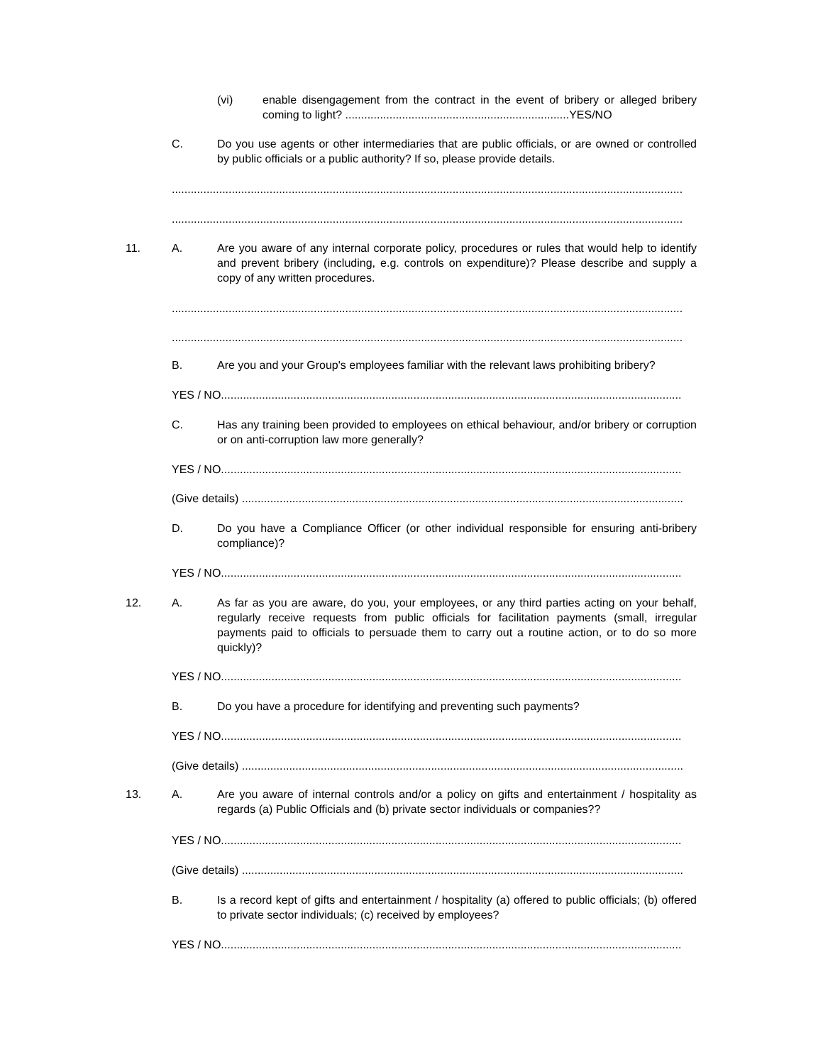(vi) enable disengagement from the contract in the event of bribery or alleged bribery coming to light? .......................................................................YES/NO
C. Do you use agents or other intermediaries that are public officials, or are owned or controlled by public officials or a public authority? If so, please provide details.
..................................................................................................................................................................
..................................................................................................................................................................
11. A. Are you aware of any internal corporate policy, procedures or rules that would help to identify and prevent bribery (including, e.g. controls on expenditure)? Please describe and supply a copy of any written procedures.
..................................................................................................................................................................
..................................................................................................................................................................
B. Are you and your Group's employees familiar with the relevant laws prohibiting bribery?
YES / NO..................................................................................................................................................
C. Has any training been provided to employees on ethical behaviour, and/or bribery or corruption or on anti-corruption law more generally?
YES / NO..................................................................................................................................................
(Give details) ............................................................................................................................................
D. Do you have a Compliance Officer (or other individual responsible for ensuring anti-bribery compliance)?
YES / NO..................................................................................................................................................
12. A. As far as you are aware, do you, your employees, or any third parties acting on your behalf, regularly receive requests from public officials for facilitation payments (small, irregular payments paid to officials to persuade them to carry out a routine action, or to do so more quickly)?
YES / NO..................................................................................................................................................
B. Do you have a procedure for identifying and preventing such payments?
YES / NO..................................................................................................................................................
(Give details) ............................................................................................................................................
13. A. Are you aware of internal controls and/or a policy on gifts and entertainment / hospitality as regards (a) Public Officials and (b) private sector individuals or companies??
YES / NO..................................................................................................................................................
(Give details) ............................................................................................................................................
B. Is a record kept of gifts and entertainment / hospitality (a) offered to public officials; (b) offered to private sector individuals; (c) received by employees?
YES / NO..................................................................................................................................................